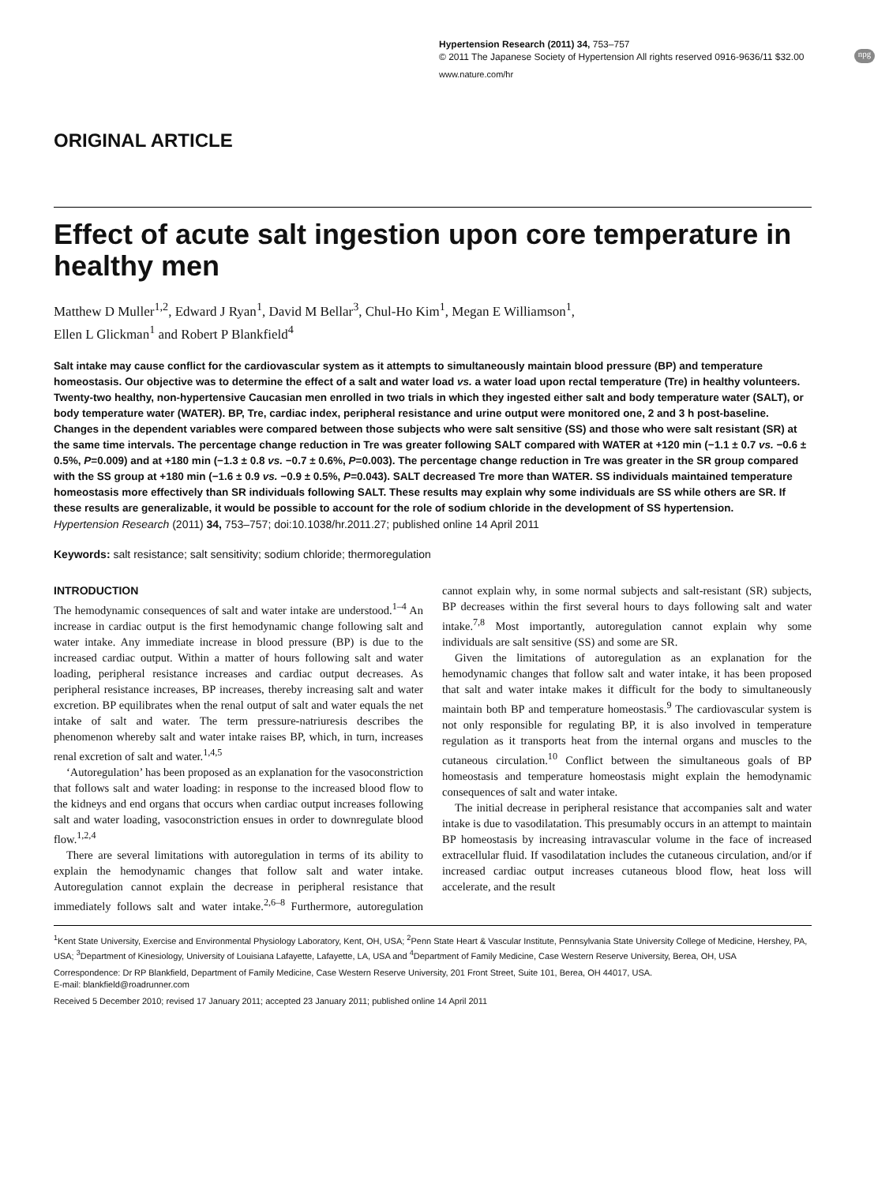Hypertension Research (2011) 34, 753–757
© 2011 The Japanese Society of Hypertension All rights reserved 0916-9636/11 $32.00
www.nature.com/hr
npg
ORIGINAL ARTICLE
Effect of acute salt ingestion upon core temperature in healthy men
Matthew D Muller<sup>1,2</sup>, Edward J Ryan<sup>1</sup>, David M Bellar<sup>3</sup>, Chul-Ho Kim<sup>1</sup>, Megan E Williamson<sup>1</sup>,
Ellen L Glickman<sup>1</sup> and Robert P Blankfield<sup>4</sup>
Salt intake may cause conflict for the cardiovascular system as it attempts to simultaneously maintain blood pressure (BP) and temperature homeostasis. Our objective was to determine the effect of a salt and water load vs. a water load upon rectal temperature (Tre) in healthy volunteers. Twenty-two healthy, non-hypertensive Caucasian men enrolled in two trials in which they ingested either salt and body temperature water (SALT), or body temperature water (WATER). BP, Tre, cardiac index, peripheral resistance and urine output were monitored one, 2 and 3 h post-baseline. Changes in the dependent variables were compared between those subjects who were salt sensitive (SS) and those who were salt resistant (SR) at the same time intervals. The percentage change reduction in Tre was greater following SALT compared with WATER at +120 min (−1.1 ± 0.7 vs. −0.6 ± 0.5%, P=0.009) and at +180 min (−1.3 ± 0.8 vs. −0.7 ± 0.6%, P=0.003). The percentage change reduction in Tre was greater in the SR group compared with the SS group at +180 min (−1.6 ± 0.9 vs. −0.9 ± 0.5%, P=0.043). SALT decreased Tre more than WATER. SS individuals maintained temperature homeostasis more effectively than SR individuals following SALT. These results may explain why some individuals are SS while others are SR. If these results are generalizable, it would be possible to account for the role of sodium chloride in the development of SS hypertension.
Hypertension Research (2011) 34, 753–757; doi:10.1038/hr.2011.27; published online 14 April 2011
Keywords: salt resistance; salt sensitivity; sodium chloride; thermoregulation
INTRODUCTION
The hemodynamic consequences of salt and water intake are understood.<sup>1–4</sup> An increase in cardiac output is the first hemodynamic change following salt and water intake. Any immediate increase in blood pressure (BP) is due to the increased cardiac output. Within a matter of hours following salt and water loading, peripheral resistance increases and cardiac output decreases. As peripheral resistance increases, BP increases, thereby increasing salt and water excretion. BP equilibrates when the renal output of salt and water equals the net intake of salt and water. The term pressure-natriuresis describes the phenomenon whereby salt and water intake raises BP, which, in turn, increases renal excretion of salt and water.<sup>1,4,5</sup>
‘Autoregulation’ has been proposed as an explanation for the vasoconstriction that follows salt and water loading: in response to the increased blood flow to the kidneys and end organs that occurs when cardiac output increases following salt and water loading, vasoconstriction ensues in order to downregulate blood flow.<sup>1,2,4</sup>
There are several limitations with autoregulation in terms of its ability to explain the hemodynamic changes that follow salt and water intake. Autoregulation cannot explain the decrease in peripheral resistance that immediately follows salt and water intake.<sup>2,6–8</sup> Furthermore, autoregulation cannot explain why, in some normal subjects and salt-resistant (SR) subjects, BP decreases within the first several hours to days following salt and water intake.<sup>7,8</sup> Most importantly, autoregulation cannot explain why some individuals are salt sensitive (SS) and some are SR.
Given the limitations of autoregulation as an explanation for the hemodynamic changes that follow salt and water intake, it has been proposed that salt and water intake makes it difficult for the body to simultaneously maintain both BP and temperature homeostasis.<sup>9</sup> The cardiovascular system is not only responsible for regulating BP, it is also involved in temperature regulation as it transports heat from the internal organs and muscles to the cutaneous circulation.<sup>10</sup> Conflict between the simultaneous goals of BP homeostasis and temperature homeostasis might explain the hemodynamic consequences of salt and water intake.
The initial decrease in peripheral resistance that accompanies salt and water intake is due to vasodilatation. This presumably occurs in an attempt to maintain BP homeostasis by increasing intravascular volume in the face of increased extracellular fluid. If vasodilatation includes the cutaneous circulation, and/or if increased cardiac output increases cutaneous blood flow, heat loss will accelerate, and the result
<sup>1</sup> Kent State University, Exercise and Environmental Physiology Laboratory, Kent, OH, USA; <sup>2</sup>Penn State Heart & Vascular Institute, Pennsylvania State University College of Medicine, Hershey, PA, USA; <sup>3</sup>Department of Kinesiology, University of Louisiana Lafayette, Lafayette, LA, USA and <sup>4</sup>Department of Family Medicine, Case Western Reserve University, Berea, OH, USA
Correspondence: Dr RP Blankfield, Department of Family Medicine, Case Western Reserve University, 201 Front Street, Suite 101, Berea, OH 44017, USA.
E-mail: blankfield@roadrunner.com
Received 5 December 2010; revised 17 January 2011; accepted 23 January 2011; published online 14 April 2011